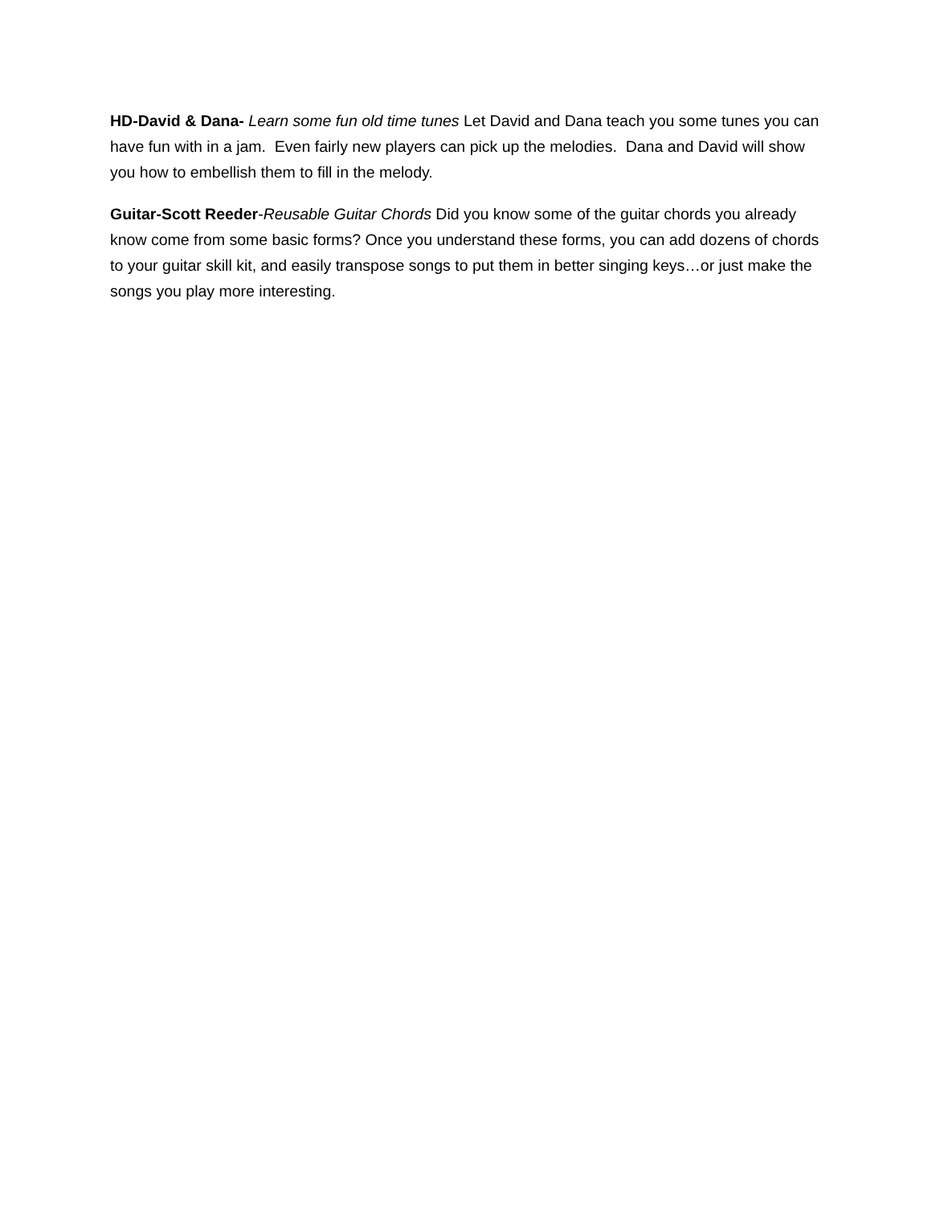HD-David & Dana- Learn some fun old time tunes Let David and Dana teach you some tunes you can have fun with in a jam. Even fairly new players can pick up the melodies. Dana and David will show you how to embellish them to fill in the melody.
Guitar-Scott Reeder-Reusable Guitar Chords Did you know some of the guitar chords you already know come from some basic forms? Once you understand these forms, you can add dozens of chords to your guitar skill kit, and easily transpose songs to put them in better singing keys…or just make the songs you play more interesting.